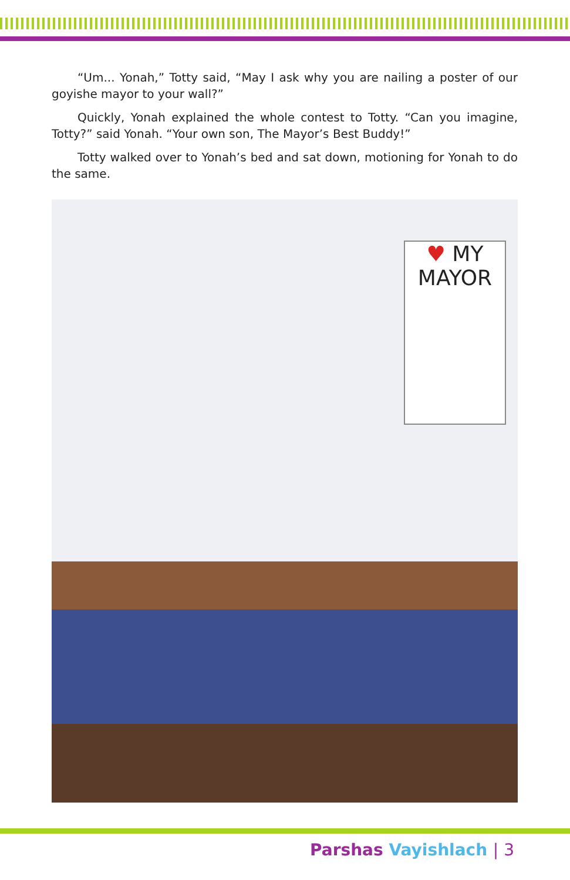“Um... Yonah,” Totty said, “May I ask why you are nailing a poster of our goyishe mayor to your wall?”
Quickly, Yonah explained the whole contest to Totty. “Can you imagine, Totty?” said Yonah. “Your own son, The Mayor’s Best Buddy!”
Totty walked over to Yonah’s bed and sat down, motioning for Yonah to do the same.
♥ MY
MAYOR
Parshas Vayishlach | 3